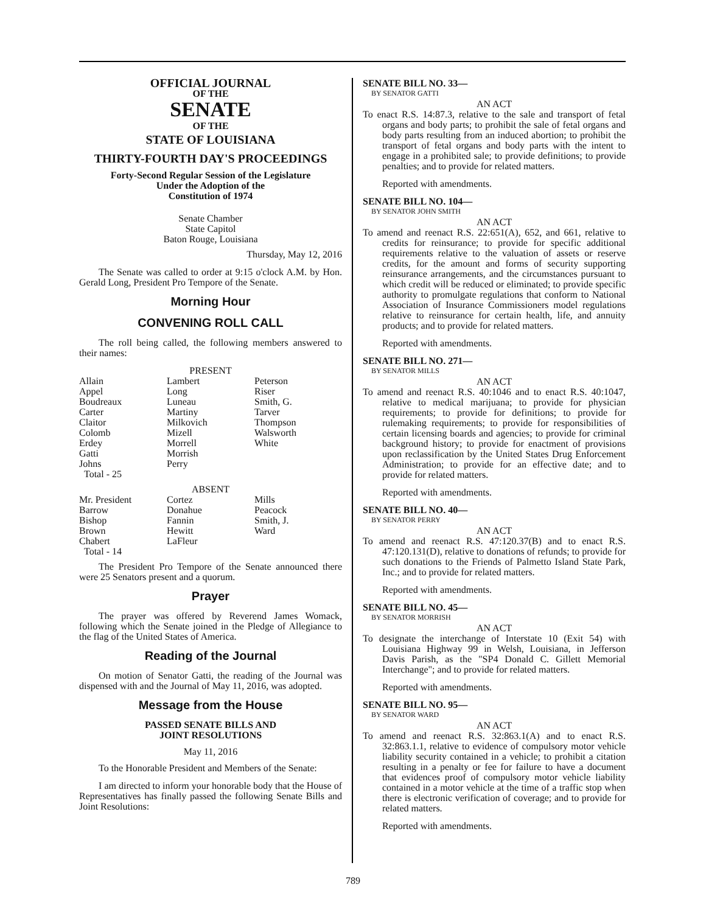OFFICIAL JOURNAL
OF THE
SENATE
OF THE
STATE OF LOUISIANA
THIRTY-FOURTH DAY'S PROCEEDINGS
Forty-Second Regular Session of the Legislature
Under the Adoption of the
Constitution of 1974
Senate Chamber
State Capitol
Baton Rouge, Louisiana
Thursday, May 12, 2016
The Senate was called to order at 9:15 o'clock A.M. by Hon. Gerald Long, President Pro Tempore of the Senate.
Morning Hour
CONVENING ROLL CALL
The roll being called, the following members answered to their names:
PRESENT
| Allain | Lambert | Peterson |
| Appel | Long | Riser |
| Boudreaux | Luneau | Smith, G. |
| Carter | Martiny | Tarver |
| Claitor | Milkovich | Thompson |
| Colomb | Mizell | Walsworth |
| Erdey | Morrell | White |
| Gatti | Morrish | |
| Johns | Perry | |
| Total - 25 | | |
ABSENT
| Mr. President | Cortez | Mills |
| Barrow | Donahue | Peacock |
| Bishop | Fannin | Smith, J. |
| Brown | Hewitt | Ward |
| Chabert | LaFleur | |
| Total - 14 | | |
The President Pro Tempore of the Senate announced there were 25 Senators present and a quorum.
Prayer
The prayer was offered by Reverend James Womack, following which the Senate joined in the Pledge of Allegiance to the flag of the United States of America.
Reading of the Journal
On motion of Senator Gatti, the reading of the Journal was dispensed with and the Journal of May 11, 2016, was adopted.
Message from the House
PASSED SENATE BILLS AND
JOINT RESOLUTIONS
May 11, 2016
To the Honorable President and Members of the Senate:
I am directed to inform your honorable body that the House of Representatives has finally passed the following Senate Bills and Joint Resolutions:
SENATE BILL NO. 33—
BY SENATOR GATTI
AN ACT
To enact R.S. 14:87.3, relative to the sale and transport of fetal organs and body parts; to prohibit the sale of fetal organs and body parts resulting from an induced abortion; to prohibit the transport of fetal organs and body parts with the intent to engage in a prohibited sale; to provide definitions; to provide penalties; and to provide for related matters.
Reported with amendments.
SENATE BILL NO. 104—
BY SENATOR JOHN SMITH
AN ACT
To amend and reenact R.S. 22:651(A), 652, and 661, relative to credits for reinsurance; to provide for specific additional requirements relative to the valuation of assets or reserve credits, for the amount and forms of security supporting reinsurance arrangements, and the circumstances pursuant to which credit will be reduced or eliminated; to provide specific authority to promulgate regulations that conform to National Association of Insurance Commissioners model regulations relative to reinsurance for certain health, life, and annuity products; and to provide for related matters.
Reported with amendments.
SENATE BILL NO. 271—
BY SENATOR MILLS
AN ACT
To amend and reenact R.S. 40:1046 and to enact R.S. 40:1047, relative to medical marijuana; to provide for physician requirements; to provide for definitions; to provide for rulemaking requirements; to provide for responsibilities of certain licensing boards and agencies; to provide for criminal background history; to provide for enactment of provisions upon reclassification by the United States Drug Enforcement Administration; to provide for an effective date; and to provide for related matters.
Reported with amendments.
SENATE BILL NO. 40—
BY SENATOR PERRY
AN ACT
To amend and reenact R.S. 47:120.37(B) and to enact R.S. 47:120.131(D), relative to donations of refunds; to provide for such donations to the Friends of Palmetto Island State Park, Inc.; and to provide for related matters.
Reported with amendments.
SENATE BILL NO. 45—
BY SENATOR MORRISH
AN ACT
To designate the interchange of Interstate 10 (Exit 54) with Louisiana Highway 99 in Welsh, Louisiana, in Jefferson Davis Parish, as the "SP4 Donald C. Gillett Memorial Interchange"; and to provide for related matters.
Reported with amendments.
SENATE BILL NO. 95—
BY SENATOR WARD
AN ACT
To amend and reenact R.S. 32:863.1(A) and to enact R.S. 32:863.1.1, relative to evidence of compulsory motor vehicle liability security contained in a vehicle; to prohibit a citation resulting in a penalty or fee for failure to have a document that evidences proof of compulsory motor vehicle liability contained in a motor vehicle at the time of a traffic stop when there is electronic verification of coverage; and to provide for related matters.
Reported with amendments.
789